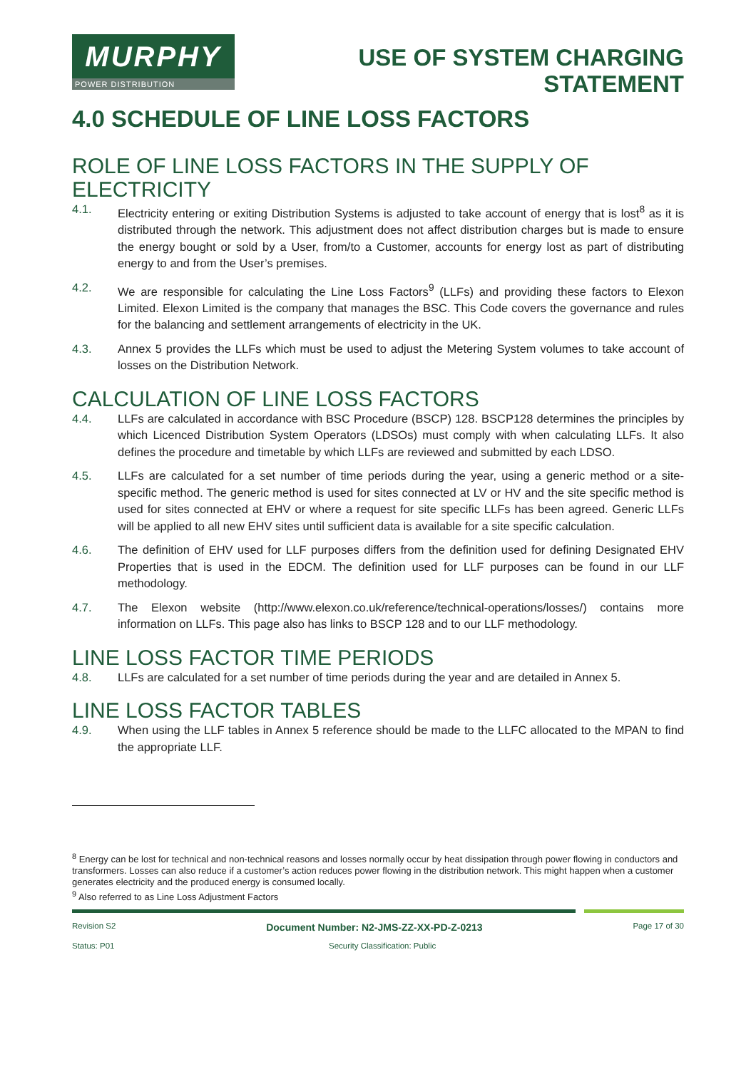MURPHY
POWER DISTRIBUTION
USE OF SYSTEM CHARGING
STATEMENT
4.0 SCHEDULE OF LINE LOSS FACTORS
ROLE OF LINE LOSS FACTORS IN THE SUPPLY OF ELECTRICITY
4.1. Electricity entering or exiting Distribution Systems is adjusted to take account of energy that is lost<sup>8</sup> as it is distributed through the network. This adjustment does not affect distribution charges but is made to ensure the energy bought or sold by a User, from/to a Customer, accounts for energy lost as part of distributing energy to and from the User’s premises.
4.2. We are responsible for calculating the Line Loss Factors<sup>9</sup> (LLFs) and providing these factors to Elexon Limited. Elexon Limited is the company that manages the BSC. This Code covers the governance and rules for the balancing and settlement arrangements of electricity in the UK.
4.3. Annex 5 provides the LLFs which must be used to adjust the Metering System volumes to take account of losses on the Distribution Network.
CALCULATION OF LINE LOSS FACTORS
4.4. LLFs are calculated in accordance with BSC Procedure (BSCP) 128. BSCP128 determines the principles by which Licenced Distribution System Operators (LDSOs) must comply with when calculating LLFs. It also defines the procedure and timetable by which LLFs are reviewed and submitted by each LDSO.
4.5. LLFs are calculated for a set number of time periods during the year, using a generic method or a site-specific method. The generic method is used for sites connected at LV or HV and the site specific method is used for sites connected at EHV or where a request for site specific LLFs has been agreed. Generic LLFs will be applied to all new EHV sites until sufficient data is available for a site specific calculation.
4.6. The definition of EHV used for LLF purposes differs from the definition used for defining Designated EHV Properties that is used in the EDCM. The definition used for LLF purposes can be found in our LLF methodology.
4.7. The Elexon website (http://www.elexon.co.uk/reference/technical-operations/losses/) contains more information on LLFs. This page also has links to BSCP 128 and to our LLF methodology.
LINE LOSS FACTOR TIME PERIODS
4.8. LLFs are calculated for a set number of time periods during the year and are detailed in Annex 5.
LINE LOSS FACTOR TABLES
4.9. When using the LLF tables in Annex 5 reference should be made to the LLFC allocated to the MPAN to find the appropriate LLF.
<sup>8</sup> Energy can be lost for technical and non-technical reasons and losses normally occur by heat dissipation through power flowing in conductors and transformers. Losses can also reduce if a customer’s action reduces power flowing in the distribution network. This might happen when a customer generates electricity and the produced energy is consumed locally.
<sup>9</sup> Also referred to as Line Loss Adjustment Factors
Revision S2 Document Number: N2-JMS-ZZ-XX-PD-Z-0213 Page 17 of 30
Status: P01 Security Classification: Public